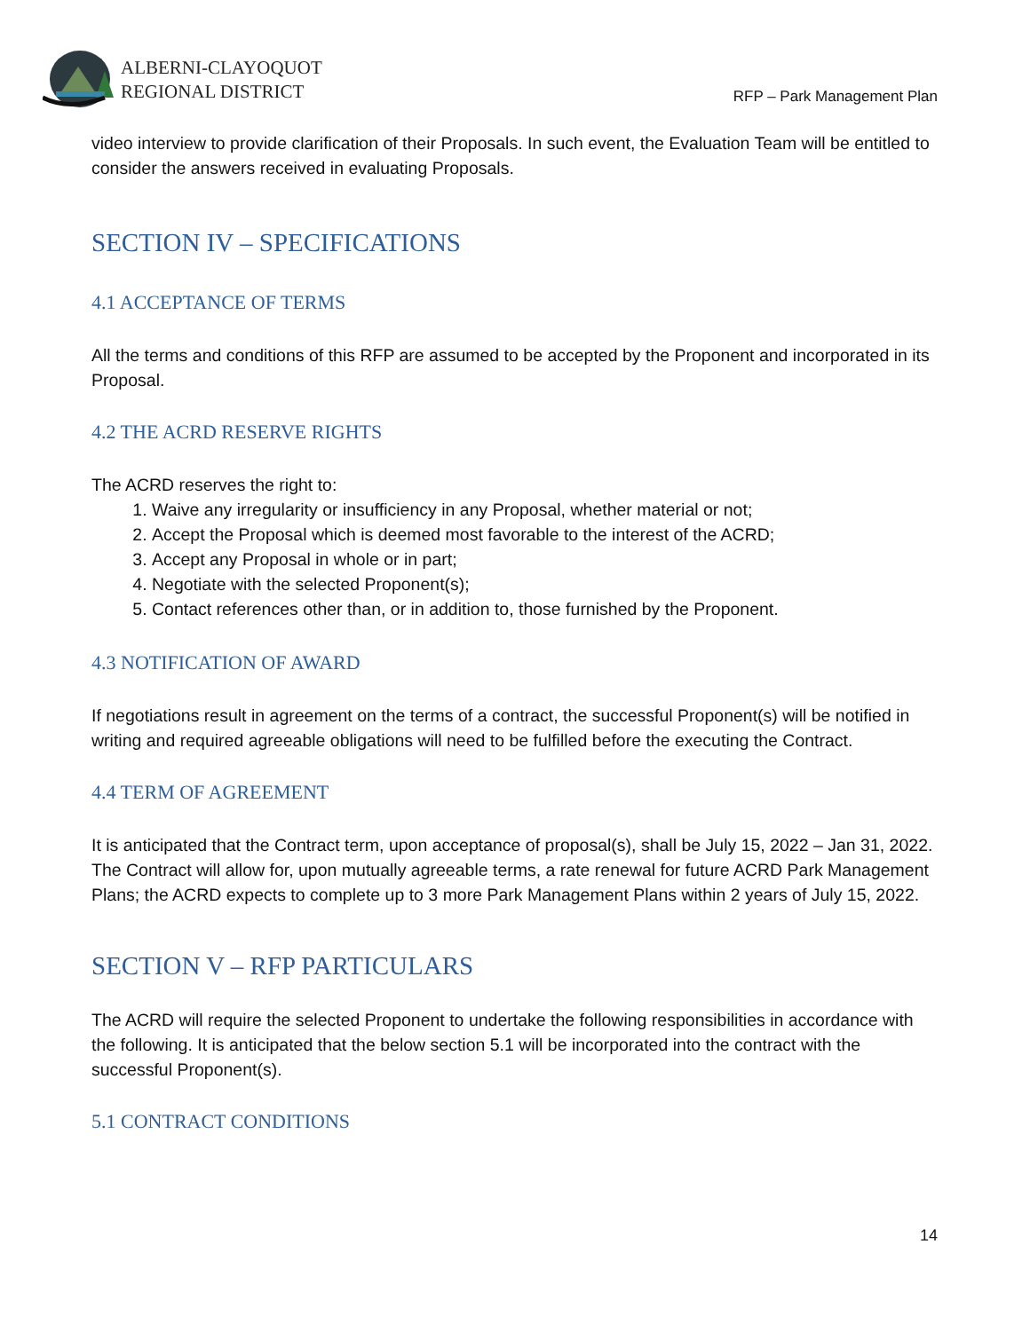ALBERNI-CLAYOQUOT
REGIONAL DISTRICT
RFP – Park Management Plan
video interview to provide clarification of their Proposals. In such event, the Evaluation Team will be entitled to consider the answers received in evaluating Proposals.
SECTION IV – SPECIFICATIONS
4.1 ACCEPTANCE OF TERMS
All the terms and conditions of this RFP are assumed to be accepted by the Proponent and incorporated in its Proposal.
4.2 THE ACRD RESERVE RIGHTS
The ACRD reserves the right to:
1. Waive any irregularity or insufficiency in any Proposal, whether material or not;
2. Accept the Proposal which is deemed most favorable to the interest of the ACRD;
3. Accept any Proposal in whole or in part;
4. Negotiate with the selected Proponent(s);
5. Contact references other than, or in addition to, those furnished by the Proponent.
4.3 NOTIFICATION OF AWARD
If negotiations result in agreement on the terms of a contract, the successful Proponent(s) will be notified in writing and required agreeable obligations will need to be fulfilled before the executing the Contract.
4.4 TERM OF AGREEMENT
It is anticipated that the Contract term, upon acceptance of proposal(s), shall be July 15, 2022 – Jan 31, 2022. The Contract will allow for, upon mutually agreeable terms, a rate renewal for future ACRD Park Management Plans; the ACRD expects to complete up to 3 more Park Management Plans within 2 years of July 15, 2022.
SECTION V – RFP PARTICULARS
The ACRD will require the selected Proponent to undertake the following responsibilities in accordance with the following. It is anticipated that the below section 5.1 will be incorporated into the contract with the successful Proponent(s).
5.1 CONTRACT CONDITIONS
14